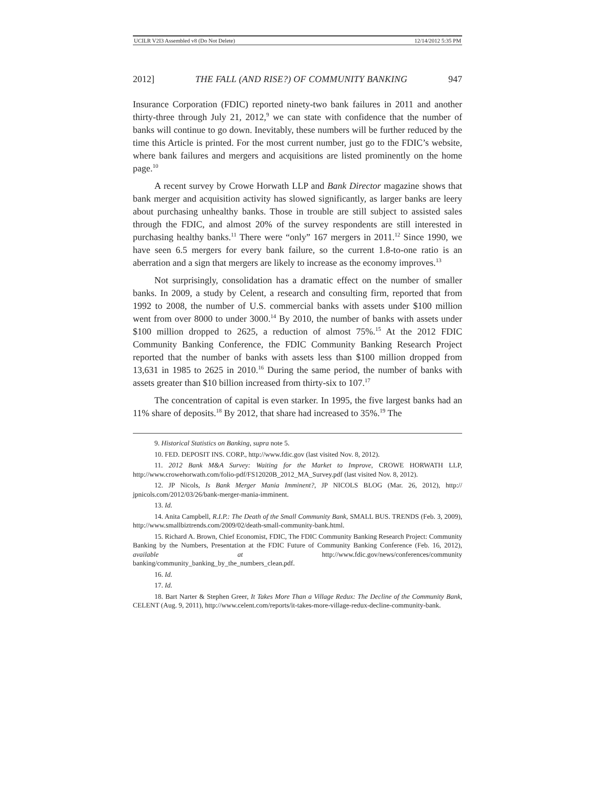UCILR V2I3 Assembled v8 (Do Not Delete) 12/14/2012 5:35 PM
2012] THE FALL (AND RISE?) OF COMMUNITY BANKING 947
Insurance Corporation (FDIC) reported ninety-two bank failures in 2011 and another thirty-three through July 21, 2012,<sup>9</sup> we can state with confidence that the number of banks will continue to go down. Inevitably, these numbers will be further reduced by the time this Article is printed. For the most current number, just go to the FDIC’s website, where bank failures and mergers and acquisitions are listed prominently on the home page.<sup>10</sup>
A recent survey by Crowe Horwath LLP and Bank Director magazine shows that bank merger and acquisition activity has slowed significantly, as larger banks are leery about purchasing unhealthy banks. Those in trouble are still subject to assisted sales through the FDIC, and almost 20% of the survey respondents are still interested in purchasing healthy banks.<sup>11</sup> There were “only” 167 mergers in 2011.<sup>12</sup> Since 1990, we have seen 6.5 mergers for every bank failure, so the current 1.8-to-one ratio is an aberration and a sign that mergers are likely to increase as the economy improves.<sup>13</sup>
Not surprisingly, consolidation has a dramatic effect on the number of smaller banks. In 2009, a study by Celent, a research and consulting firm, reported that from 1992 to 2008, the number of U.S. commercial banks with assets under $100 million went from over 8000 to under 3000.<sup>14</sup> By 2010, the number of banks with assets under $100 million dropped to 2625, a reduction of almost 75%.<sup>15</sup> At the 2012 FDIC Community Banking Conference, the FDIC Community Banking Research Project reported that the number of banks with assets less than $100 million dropped from 13,631 in 1985 to 2625 in 2010.<sup>16</sup> During the same period, the number of banks with assets greater than $10 billion increased from thirty-six to 107.<sup>17</sup>
The concentration of capital is even starker. In 1995, the five largest banks had an 11% share of deposits.<sup>18</sup> By 2012, that share had increased to 35%.<sup>19</sup> The
9. Historical Statistics on Banking, supra note 5.
10. FED. DEPOSIT INS. CORP., http://www.fdic.gov (last visited Nov. 8, 2012).
11. 2012 Bank M&A Survey: Waiting for the Market to Improve, CROWE HORWATH LLP, http://www.crowehorwath.com/folio-pdf/FS12020B_2012_MA_Survey.pdf (last visited Nov. 8, 2012).
12. JP Nicols, Is Bank Merger Mania Imminent?, JP NICOLS BLOG (Mar. 26, 2012), http:// jpnicols.com/2012/03/26/bank-merger-mania-imminent.
13. Id.
14. Anita Campbell, R.I.P.: The Death of the Small Community Bank, SMALL BUS. TRENDS (Feb. 3, 2009), http://www.smallbiztrends.com/2009/02/death-small-community-bank.html.
15. Richard A. Brown, Chief Economist, FDIC, The FDIC Community Banking Research Project: Community Banking by the Numbers, Presentation at the FDIC Future of Community Banking Conference (Feb. 16, 2012), available at http://www.fdic.gov/news/conferences/community banking/community_banking_by_the_numbers_clean.pdf.
16. Id.
17. Id.
18. Bart Narter & Stephen Greer, It Takes More Than a Village Redux: The Decline of the Community Bank, CELENT (Aug. 9, 2011), http://www.celent.com/reports/it-takes-more-village-redux-decline-community-bank.